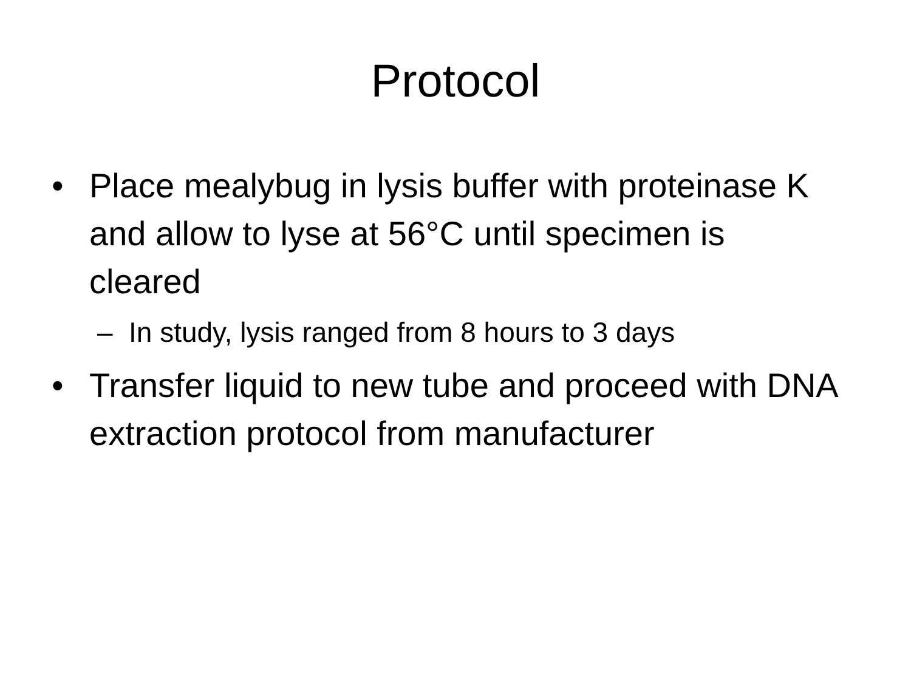Protocol
• Place mealybug in lysis buffer with proteinase K and allow to lyse at 56°C until specimen is cleared
– In study, lysis ranged from 8 hours to 3 days
• Transfer liquid to new tube and proceed with DNA extraction protocol from manufacturer